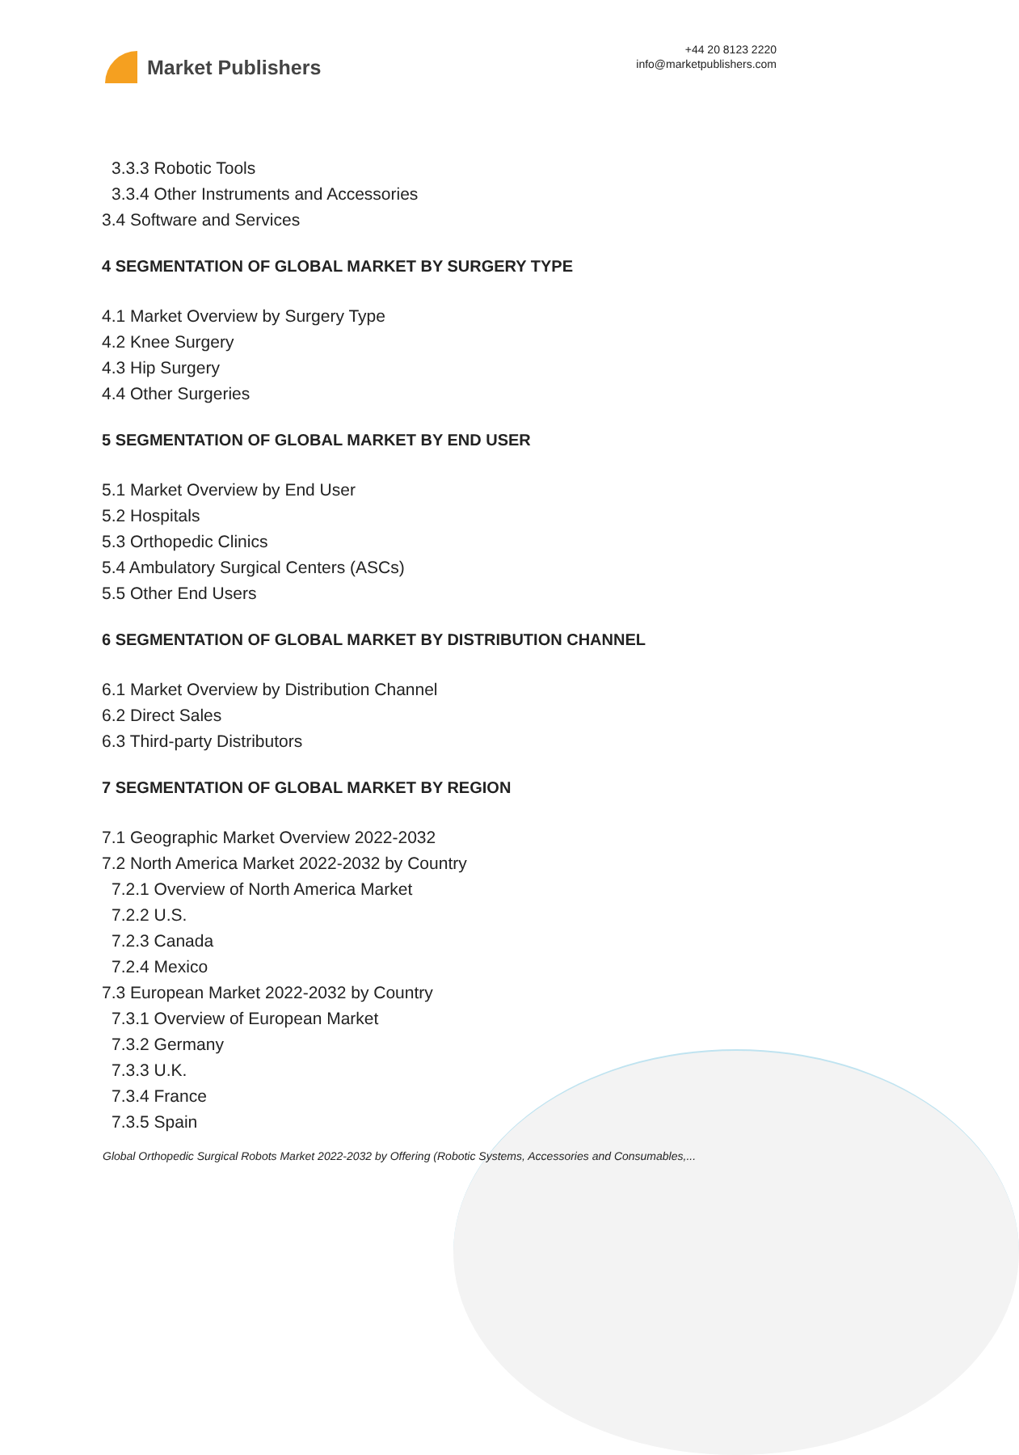Market Publishers
+44 20 8123 2220
info@marketpublishers.com
3.3.3 Robotic Tools
3.3.4 Other Instruments and Accessories
3.4 Software and Services
4 SEGMENTATION OF GLOBAL MARKET BY SURGERY TYPE
4.1 Market Overview by Surgery Type
4.2 Knee Surgery
4.3 Hip Surgery
4.4 Other Surgeries
5 SEGMENTATION OF GLOBAL MARKET BY END USER
5.1 Market Overview by End User
5.2 Hospitals
5.3 Orthopedic Clinics
5.4 Ambulatory Surgical Centers (ASCs)
5.5 Other End Users
6 SEGMENTATION OF GLOBAL MARKET BY DISTRIBUTION CHANNEL
6.1 Market Overview by Distribution Channel
6.2 Direct Sales
6.3 Third-party Distributors
7 SEGMENTATION OF GLOBAL MARKET BY REGION
7.1 Geographic Market Overview 2022-2032
7.2 North America Market 2022-2032 by Country
7.2.1 Overview of North America Market
7.2.2 U.S.
7.2.3 Canada
7.2.4 Mexico
7.3 European Market 2022-2032 by Country
7.3.1 Overview of European Market
7.3.2 Germany
7.3.3 U.K.
7.3.4 France
7.3.5 Spain
Global Orthopedic Surgical Robots Market 2022-2032 by Offering (Robotic Systems, Accessories and Consumables,...